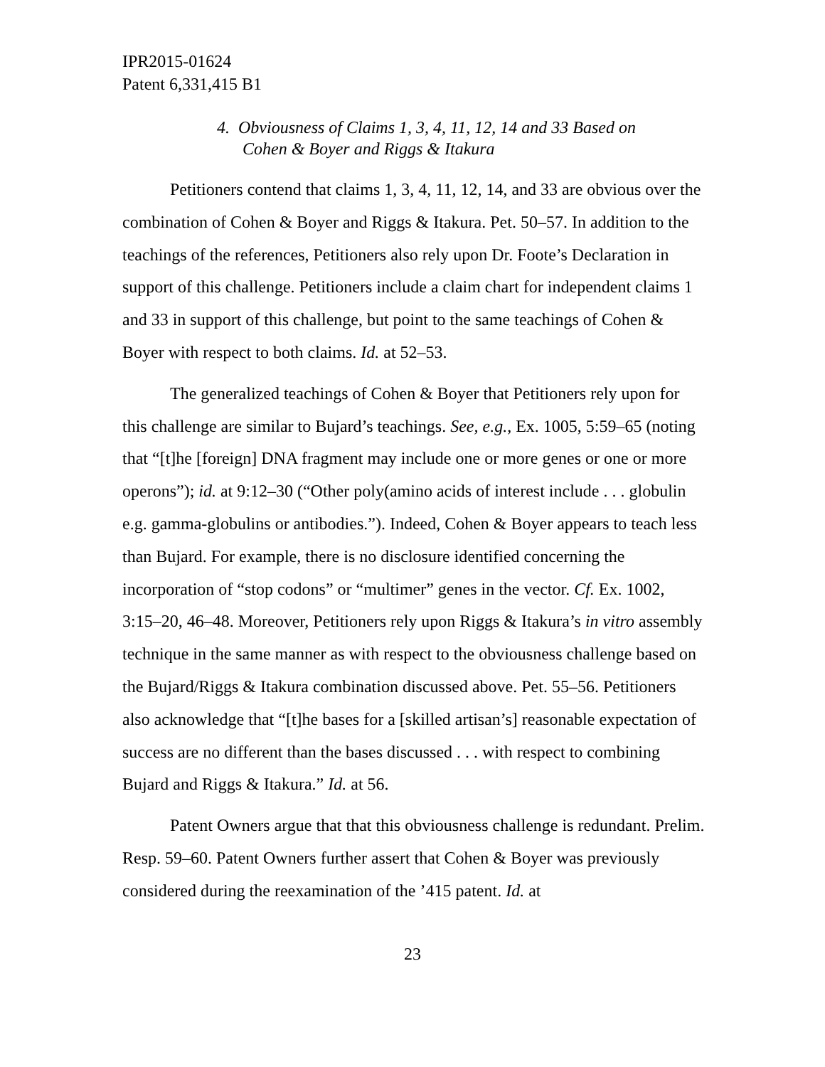IPR2015-01624
Patent 6,331,415 B1
4. Obviousness of Claims 1, 3, 4, 11, 12, 14 and 33 Based on
Cohen & Boyer and Riggs & Itakura
Petitioners contend that claims 1, 3, 4, 11, 12, 14, and 33 are obvious over the combination of Cohen & Boyer and Riggs & Itakura. Pet. 50–57. In addition to the teachings of the references, Petitioners also rely upon Dr. Foote’s Declaration in support of this challenge. Petitioners include a claim chart for independent claims 1 and 33 in support of this challenge, but point to the same teachings of Cohen & Boyer with respect to both claims. Id. at 52–53.
The generalized teachings of Cohen & Boyer that Petitioners rely upon for this challenge are similar to Bujard’s teachings. See, e.g., Ex. 1005, 5:59–65 (noting that “[t]he [foreign] DNA fragment may include one or more genes or one or more operons”); id. at 9:12–30 (“Other poly(amino acids of interest include . . . globulin e.g. gamma-globulins or antibodies.”). Indeed, Cohen & Boyer appears to teach less than Bujard. For example, there is no disclosure identified concerning the incorporation of “stop codons” or “multimer” genes in the vector. Cf. Ex. 1002, 3:15–20, 46–48. Moreover, Petitioners rely upon Riggs & Itakura’s in vitro assembly technique in the same manner as with respect to the obviousness challenge based on the Bujard/Riggs & Itakura combination discussed above. Pet. 55–56. Petitioners also acknowledge that “[t]he bases for a [skilled artisan’s] reasonable expectation of success are no different than the bases discussed . . . with respect to combining Bujard and Riggs & Itakura.” Id. at 56.
Patent Owners argue that that this obviousness challenge is redundant. Prelim. Resp. 59–60. Patent Owners further assert that Cohen & Boyer was previously considered during the reexamination of the ’415 patent. Id. at
23